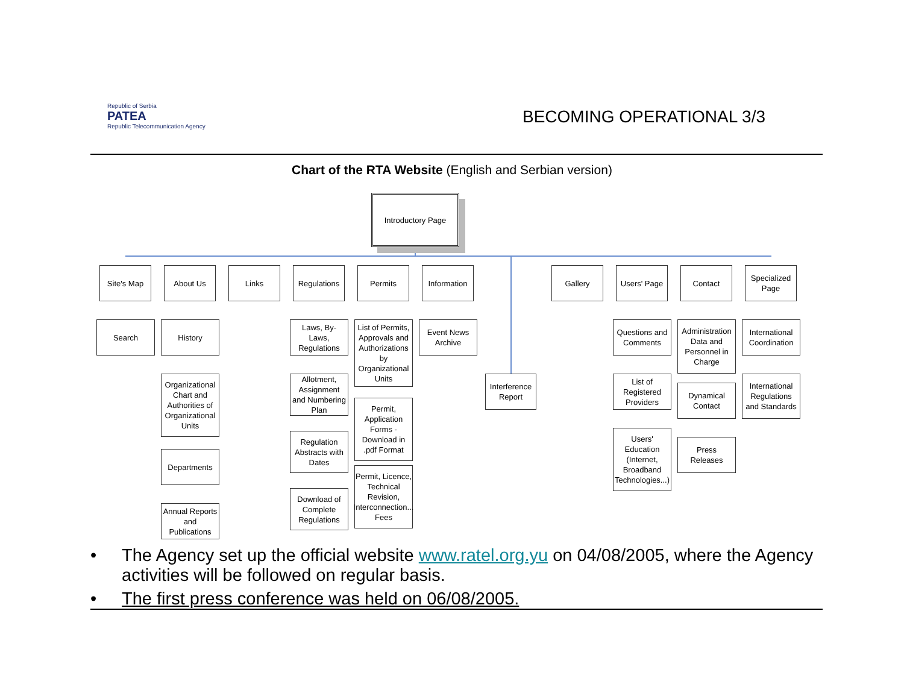Republic of Serbia
PATEA
Republic Telecommunication Agency
BECOMING OPERATIONAL 3/3
Chart of the RTA Website (English and Serbian version)
Introductory Page
Site's Map About Us Links Regulations Permits Information Gallery Users' Page Contact
Specialized Page
Search History
Organizational Chart and Authorities of Organizational Units
Departments
Annual Reports and Publications
Laws, By-Laws, Regulations
Allotment, Assignment and Numbering Plan
Regulation Abstracts with Dates
Download of Complete Regulations
List of Permits, Approvals and Authorizations by Organizational Units
Permit, Application Forms - Download in .pdf Format
Permit, Licence, Technical Revision, Interconnection... Fees
Event News Archive
Interference Report
Questions and Comments
List of Registered Providers
Users' Education (Internet, Broadband Technologies...)
Administration Data and Personnel in Charge
Dynamical Contact
Press Releases
International Coordination
International Regulations and Standards
• The Agency set up the official website www.ratel.org.yu on 04/08/2005, where the Agency activities will be followed on regular basis.
• The first press conference was held on 06/08/2005.